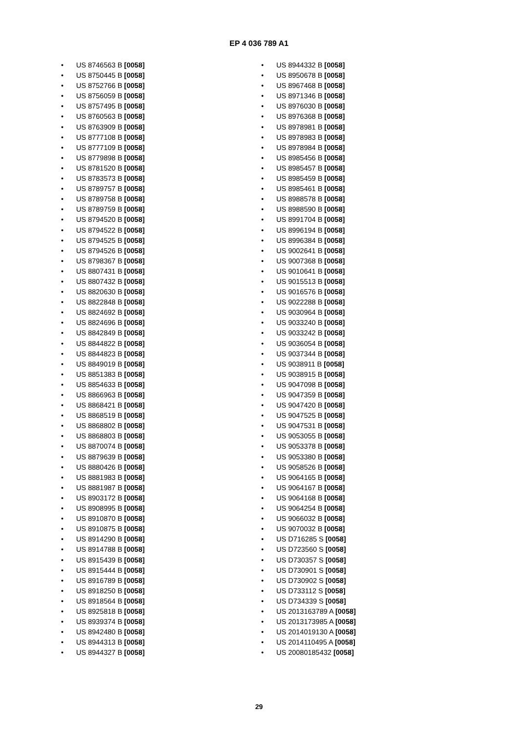EP 4 036 789 A1
• US 8746563 B [0058]
• US 8750445 B [0058]
• US 8752766 B [0058]
• US 8756059 B [0058]
• US 8757495 B [0058]
• US 8760563 B [0058]
• US 8763909 B [0058]
• US 8777108 B [0058]
• US 8777109 B [0058]
• US 8779898 B [0058]
• US 8781520 B [0058]
• US 8783573 B [0058]
• US 8789757 B [0058]
• US 8789758 B [0058]
• US 8789759 B [0058]
• US 8794520 B [0058]
• US 8794522 B [0058]
• US 8794525 B [0058]
• US 8794526 B [0058]
• US 8798367 B [0058]
• US 8807431 B [0058]
• US 8807432 B [0058]
• US 8820630 B [0058]
• US 8822848 B [0058]
• US 8824692 B [0058]
• US 8824696 B [0058]
• US 8842849 B [0058]
• US 8844822 B [0058]
• US 8844823 B [0058]
• US 8849019 B [0058]
• US 8851383 B [0058]
• US 8854633 B [0058]
• US 8866963 B [0058]
• US 8868421 B [0058]
• US 8868519 B [0058]
• US 8868802 B [0058]
• US 8868803 B [0058]
• US 8870074 B [0058]
• US 8879639 B [0058]
• US 8880426 B [0058]
• US 8881983 B [0058]
• US 8881987 B [0058]
• US 8903172 B [0058]
• US 8908995 B [0058]
• US 8910870 B [0058]
• US 8910875 B [0058]
• US 8914290 B [0058]
• US 8914788 B [0058]
• US 8915439 B [0058]
• US 8915444 B [0058]
• US 8916789 B [0058]
• US 8918250 B [0058]
• US 8918564 B [0058]
• US 8925818 B [0058]
• US 8939374 B [0058]
• US 8942480 B [0058]
• US 8944313 B [0058]
• US 8944327 B [0058]
• US 8944332 B [0058]
• US 8950678 B [0058]
• US 8967468 B [0058]
• US 8971346 B [0058]
• US 8976030 B [0058]
• US 8976368 B [0058]
• US 8978981 B [0058]
• US 8978983 B [0058]
• US 8978984 B [0058]
• US 8985456 B [0058]
• US 8985457 B [0058]
• US 8985459 B [0058]
• US 8985461 B [0058]
• US 8988578 B [0058]
• US 8988590 B [0058]
• US 8991704 B [0058]
• US 8996194 B [0058]
• US 8996384 B [0058]
• US 9002641 B [0058]
• US 9007368 B [0058]
• US 9010641 B [0058]
• US 9015513 B [0058]
• US 9016576 B [0058]
• US 9022288 B [0058]
• US 9030964 B [0058]
• US 9033240 B [0058]
• US 9033242 B [0058]
• US 9036054 B [0058]
• US 9037344 B [0058]
• US 9038911 B [0058]
• US 9038915 B [0058]
• US 9047098 B [0058]
• US 9047359 B [0058]
• US 9047420 B [0058]
• US 9047525 B [0058]
• US 9047531 B [0058]
• US 9053055 B [0058]
• US 9053378 B [0058]
• US 9053380 B [0058]
• US 9058526 B [0058]
• US 9064165 B [0058]
• US 9064167 B [0058]
• US 9064168 B [0058]
• US 9064254 B [0058]
• US 9066032 B [0058]
• US 9070032 B [0058]
• US D716285 S [0058]
• US D723560 S [0058]
• US D730357 S [0058]
• US D730901 S [0058]
• US D730902 S [0058]
• US D733112 S [0058]
• US D734339 S [0058]
• US 2013163789 A [0058]
• US 2013173985 A [0058]
• US 2014019130 A [0058]
• US 2014110495 A [0058]
• US 20080185432 [0058]
29